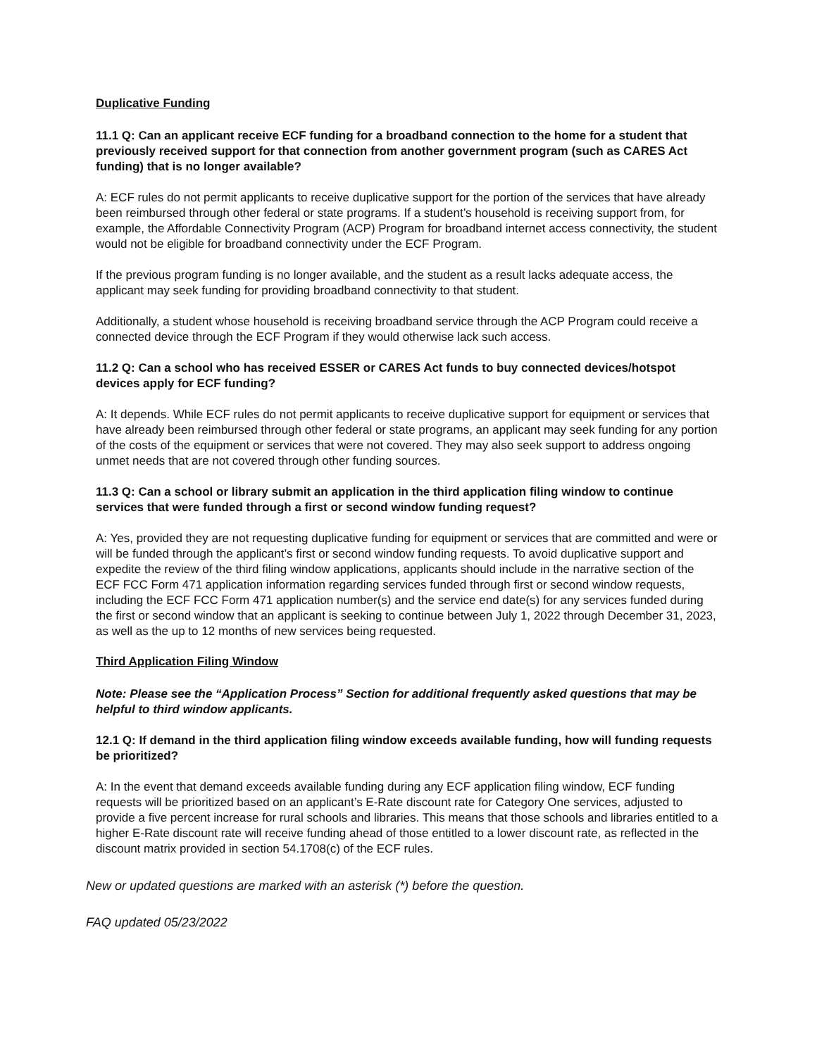Duplicative Funding
11.1 Q: Can an applicant receive ECF funding for a broadband connection to the home for a student that previously received support for that connection from another government program (such as CARES Act funding) that is no longer available?
A: ECF rules do not permit applicants to receive duplicative support for the portion of the services that have already been reimbursed through other federal or state programs. If a student’s household is receiving support from, for example, the Affordable Connectivity Program (ACP) Program for broadband internet access connectivity, the student would not be eligible for broadband connectivity under the ECF Program.
If the previous program funding is no longer available, and the student as a result lacks adequate access, the applicant may seek funding for providing broadband connectivity to that student.
Additionally, a student whose household is receiving broadband service through the ACP Program could receive a connected device through the ECF Program if they would otherwise lack such access.
11.2 Q: Can a school who has received ESSER or CARES Act funds to buy connected devices/hotspot devices apply for ECF funding?
A: It depends. While ECF rules do not permit applicants to receive duplicative support for equipment or services that have already been reimbursed through other federal or state programs, an applicant may seek funding for any portion of the costs of the equipment or services that were not covered. They may also seek support to address ongoing unmet needs that are not covered through other funding sources.
11.3 Q: Can a school or library submit an application in the third application filing window to continue services that were funded through a first or second window funding request?
A: Yes, provided they are not requesting duplicative funding for equipment or services that are committed and were or will be funded through the applicant’s first or second window funding requests. To avoid duplicative support and expedite the review of the third filing window applications, applicants should include in the narrative section of the ECF FCC Form 471 application information regarding services funded through first or second window requests, including the ECF FCC Form 471 application number(s) and the service end date(s) for any services funded during the first or second window that an applicant is seeking to continue between July 1, 2022 through December 31, 2023, as well as the up to 12 months of new services being requested.
Third Application Filing Window
Note: Please see the “Application Process” Section for additional frequently asked questions that may be helpful to third window applicants.
12.1 Q: If demand in the third application filing window exceeds available funding, how will funding requests be prioritized?
A: In the event that demand exceeds available funding during any ECF application filing window, ECF funding requests will be prioritized based on an applicant’s E-Rate discount rate for Category One services, adjusted to provide a five percent increase for rural schools and libraries. This means that those schools and libraries entitled to a higher E-Rate discount rate will receive funding ahead of those entitled to a lower discount rate, as reflected in the discount matrix provided in section 54.1708(c) of the ECF rules.
New or updated questions are marked with an asterisk (*) before the question.
FAQ updated 05/23/2022